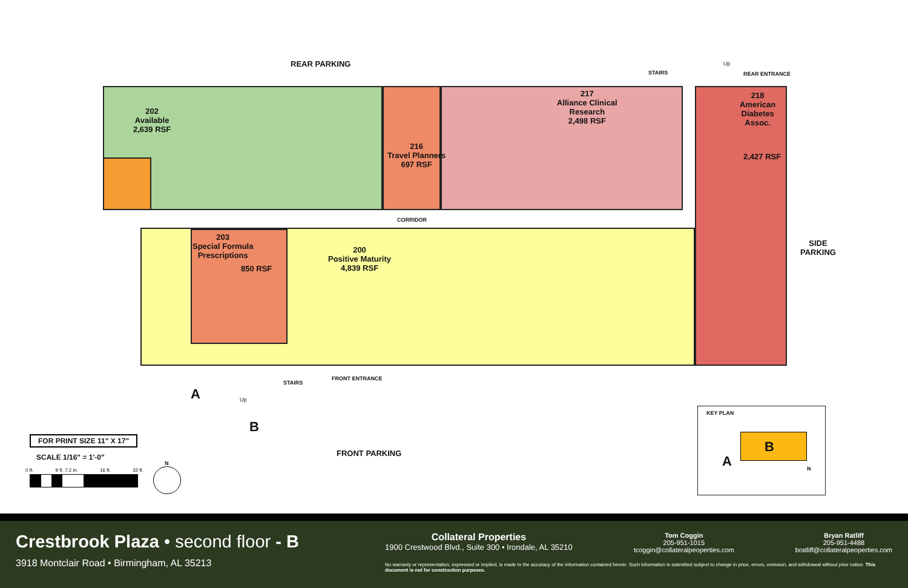REAR PARKING
202
Available
2,639 RSF
216
Travel Planners
697 RSF
217
Alliance Clinical
Research
2,498 RSF
STAIRS REAR ENTRANCE
218
American
Diabetes
Assoc.
2,427 RSF
CORRIDOR
SIDE
PARKING
203
Special Formula
Prescriptions
850 RSF
200
Positive Maturity
4,839 RSF
FRONT ENTRANCE
STAIRS
Up
Up
A
B
FRONT PARKING
FOR PRINT SIZE 11" X 17"
SCALE 1/16" = 1'-0"
0 ft. 9 ft. 7.2 in. 16 ft. 32 ft.
N
KEY PLAN
B
A N
Crestbrook Plaza • second floor - B
3918 Montclair Road • Birmingham, AL 35213
Collateral Properties
1900 Crestwood Blvd., Suite 300 • Irondale, AL 35210
Tom Coggin
205-951-1015
tcoggin@collateralpeoperties.com
Bryan Ratliff
205-951-4488
bratliff@collateralpeoperties.com
No warranty or representation, expressed or implied, is made to the accuracy of the information contained herein. Such information is submitted subject to change in price, errors, omission, and withdrawal without prior notice. This document is not for construction purposes.